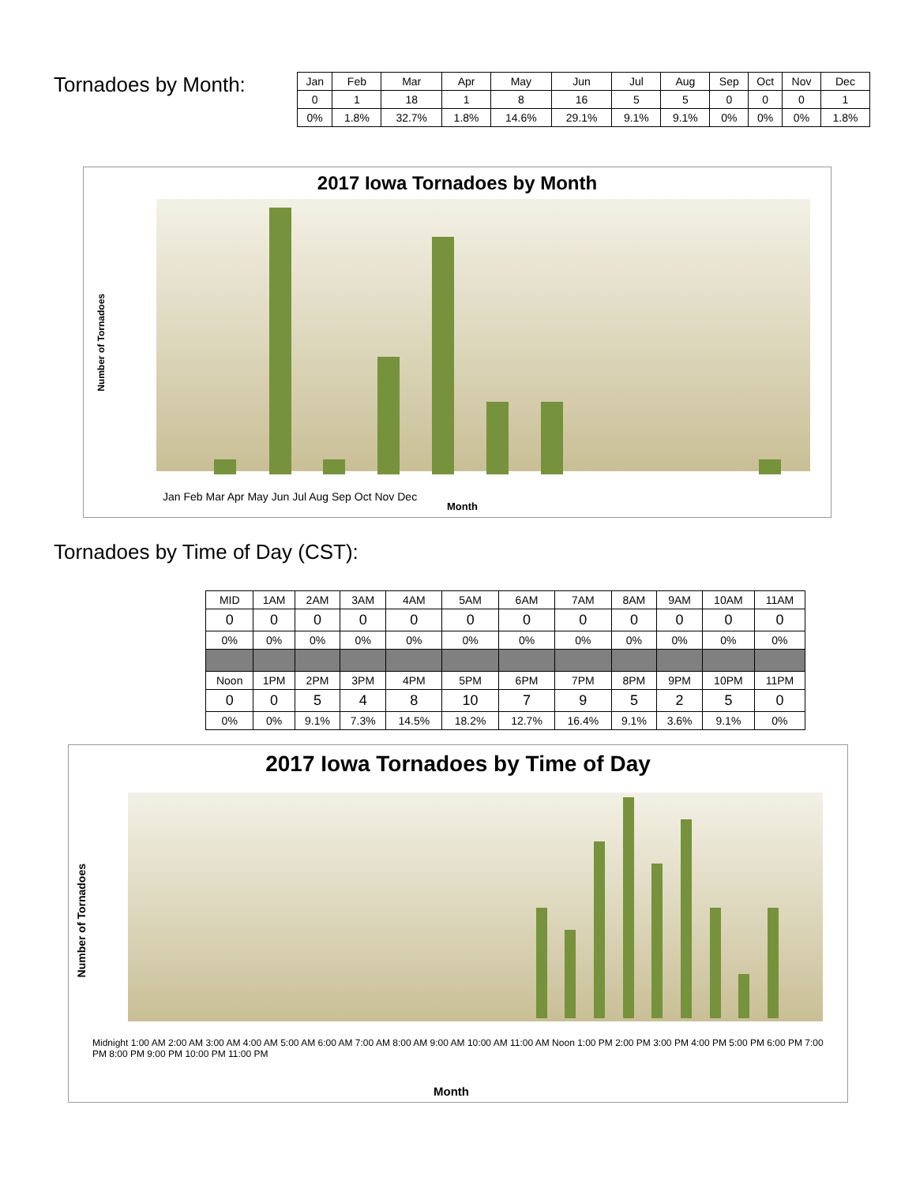Tornadoes by Month:
| Jan | Feb | Mar | Apr | May | Jun | Jul | Aug | Sep | Oct | Nov | Dec |
| --- | --- | --- | --- | --- | --- | --- | --- | --- | --- | --- | --- |
| 0 | 1 | 18 | 1 | 8 | 16 | 5 | 5 | 0 | 0 | 0 | 1 |
| 0% | 1.8% | 32.7% | 1.8% | 14.6% | 29.1% | 9.1% | 9.1% | 0% | 0% | 0% | 1.8% |
2017 Iowa Tornadoes by Month
Jan Feb Mar Apr May Jun Jul Aug Sep Oct Nov Dec
Month
Number of Tornadoes
Tornadoes by Time of Day (CST):
| MID | 1AM | 2AM | 3AM | 4AM | 5AM | 6AM | 7AM | 8AM | 9AM | 10AM | 11AM |
| 0 | 0 | 0 | 0 | 0 | 0 | 0 | 0 | 0 | 0 | 0 | 0 |
| 0% | 0% | 0% | 0% | 0% | 0% | 0% | 0% | 0% | 0% | 0% | 0% |
| Noon | 1PM | 2PM | 3PM | 4PM | 5PM | 6PM | 7PM | 8PM | 9PM | 10PM | 11PM |
| 0 | 0 | 5 | 4 | 8 | 10 | 7 | 9 | 5 | 2 | 5 | 0 |
| 0% | 0% | 9.1% | 7.3% | 14.5% | 18.2% | 12.7% | 16.4% | 9.1% | 3.6% | 9.1% | 0% |
2017 Iowa Tornadoes by Time of Day
Midnight 1:00 AM 2:00 AM 3:00 AM 4:00 AM 5:00 AM 6:00 AM 7:00 AM 8:00 AM 9:00 AM 10:00 AM 11:00 AM Noon 1:00 PM 2:00 PM 3:00 PM 4:00 PM 5:00 PM 6:00 PM 7:00 PM 8:00 PM 9:00 PM 10:00 PM 11:00 PM
Month
Number of Tornadoes